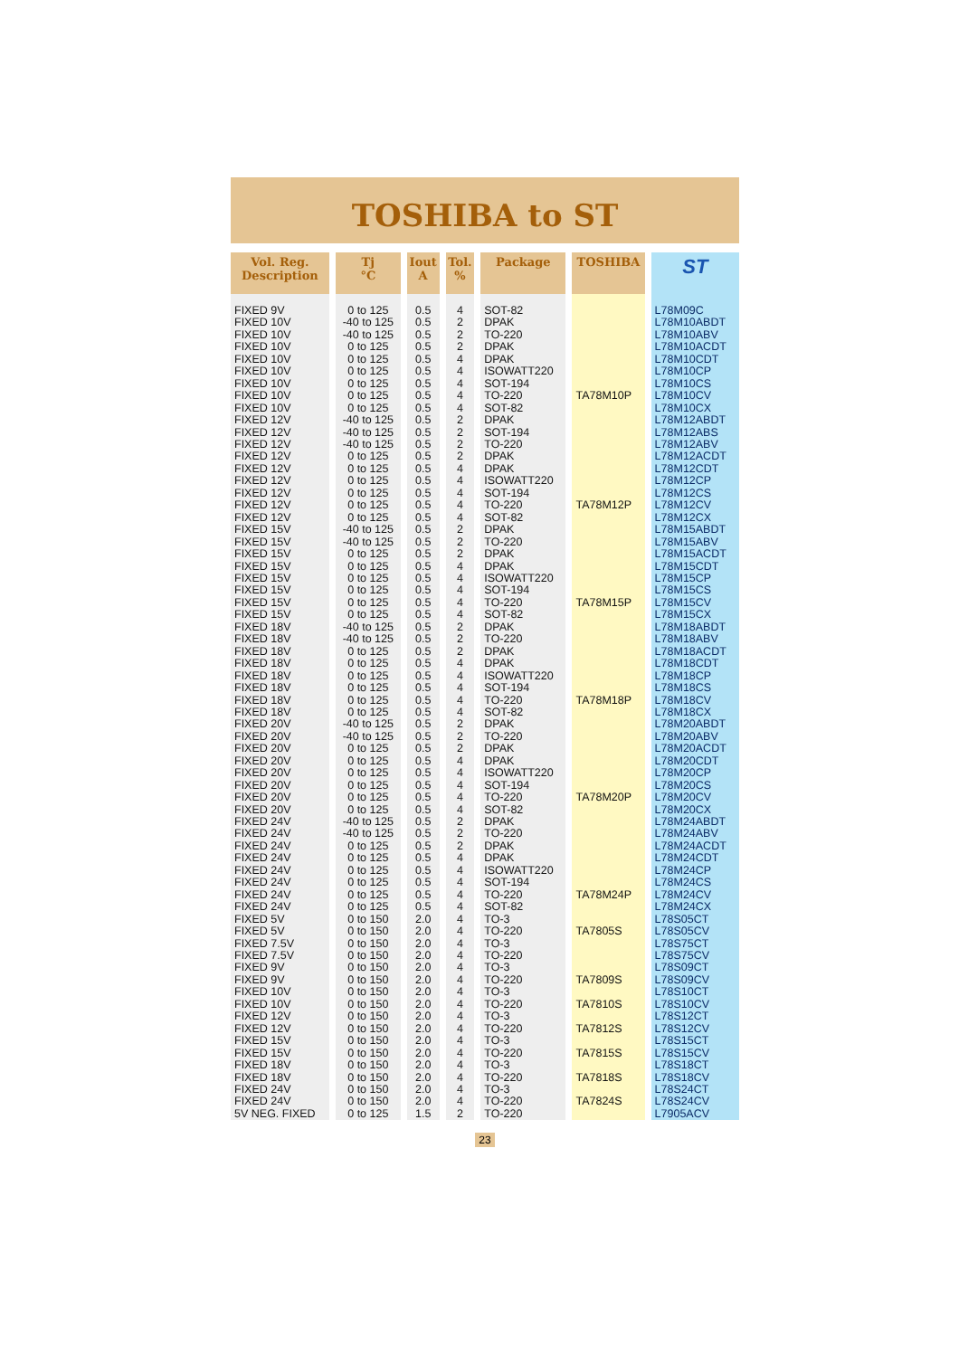TOSHIBA to ST
| Vol. Reg. Description | Tj °C | Iout A | Tol. % | Package | TOSHIBA | ST |
| --- | --- | --- | --- | --- | --- | --- |
| FIXED 9V | 0 to 125 | 0.5 | 4 | SOT-82 | | L78M09C |
| FIXED 10V | -40 to 125 | 0.5 | 2 | DPAK | | L78M10ABDT |
| FIXED 10V | -40 to 125 | 0.5 | 2 | TO-220 | | L78M10ABV |
| FIXED 10V | 0 to 125 | 0.5 | 2 | DPAK | | L78M10ACDT |
| FIXED 10V | 0 to 125 | 0.5 | 4 | DPAK | | L78M10CDT |
| FIXED 10V | 0 to 125 | 0.5 | 4 | ISOWATT220 | | L78M10CP |
| FIXED 10V | 0 to 125 | 0.5 | 4 | SOT-194 | | L78M10CS |
| FIXED 10V | 0 to 125 | 0.5 | 4 | TO-220 | TA78M10P | L78M10CV |
| FIXED 10V | 0 to 125 | 0.5 | 4 | SOT-82 | | L78M10CX |
| FIXED 12V | -40 to 125 | 0.5 | 2 | DPAK | | L78M12ABDT |
| FIXED 12V | -40 to 125 | 0.5 | 2 | SOT-194 | | L78M12ABS |
| FIXED 12V | -40 to 125 | 0.5 | 2 | TO-220 | | L78M12ABV |
| FIXED 12V | 0 to 125 | 0.5 | 2 | DPAK | | L78M12ACDT |
| FIXED 12V | 0 to 125 | 0.5 | 4 | DPAK | | L78M12CDT |
| FIXED 12V | 0 to 125 | 0.5 | 4 | ISOWATT220 | | L78M12CP |
| FIXED 12V | 0 to 125 | 0.5 | 4 | SOT-194 | | L78M12CS |
| FIXED 12V | 0 to 125 | 0.5 | 4 | TO-220 | TA78M12P | L78M12CV |
| FIXED 12V | 0 to 125 | 0.5 | 4 | SOT-82 | | L78M12CX |
| FIXED 15V | -40 to 125 | 0.5 | 2 | DPAK | | L78M15ABDT |
| FIXED 15V | -40 to 125 | 0.5 | 2 | TO-220 | | L78M15ABV |
| FIXED 15V | 0 to 125 | 0.5 | 2 | DPAK | | L78M15ACDT |
| FIXED 15V | 0 to 125 | 0.5 | 4 | DPAK | | L78M15CDT |
| FIXED 15V | 0 to 125 | 0.5 | 4 | ISOWATT220 | | L78M15CP |
| FIXED 15V | 0 to 125 | 0.5 | 4 | SOT-194 | | L78M15CS |
| FIXED 15V | 0 to 125 | 0.5 | 4 | TO-220 | TA78M15P | L78M15CV |
| FIXED 15V | 0 to 125 | 0.5 | 4 | SOT-82 | | L78M15CX |
| FIXED 18V | -40 to 125 | 0.5 | 2 | DPAK | | L78M18ABDT |
| FIXED 18V | -40 to 125 | 0.5 | 2 | TO-220 | | L78M18ABV |
| FIXED 18V | 0 to 125 | 0.5 | 2 | DPAK | | L78M18ACDT |
| FIXED 18V | 0 to 125 | 0.5 | 4 | DPAK | | L78M18CDT |
| FIXED 18V | 0 to 125 | 0.5 | 4 | ISOWATT220 | | L78M18CP |
| FIXED 18V | 0 to 125 | 0.5 | 4 | SOT-194 | | L78M18CS |
| FIXED 18V | 0 to 125 | 0.5 | 4 | TO-220 | TA78M18P | L78M18CV |
| FIXED 18V | 0 to 125 | 0.5 | 4 | SOT-82 | | L78M18CX |
| FIXED 20V | -40 to 125 | 0.5 | 2 | DPAK | | L78M20ABDT |
| FIXED 20V | -40 to 125 | 0.5 | 2 | TO-220 | | L78M20ABV |
| FIXED 20V | 0 to 125 | 0.5 | 2 | DPAK | | L78M20ACDT |
| FIXED 20V | 0 to 125 | 0.5 | 4 | DPAK | | L78M20CDT |
| FIXED 20V | 0 to 125 | 0.5 | 4 | ISOWATT220 | | L78M20CP |
| FIXED 20V | 0 to 125 | 0.5 | 4 | SOT-194 | | L78M20CS |
| FIXED 20V | 0 to 125 | 0.5 | 4 | TO-220 | TA78M20P | L78M20CV |
| FIXED 20V | 0 to 125 | 0.5 | 4 | SOT-82 | | L78M20CX |
| FIXED 24V | -40 to 125 | 0.5 | 2 | DPAK | | L78M24ABDT |
| FIXED 24V | -40 to 125 | 0.5 | 2 | TO-220 | | L78M24ABV |
| FIXED 24V | 0 to 125 | 0.5 | 2 | DPAK | | L78M24ACDT |
| FIXED 24V | 0 to 125 | 0.5 | 4 | DPAK | | L78M24CDT |
| FIXED 24V | 0 to 125 | 0.5 | 4 | ISOWATT220 | | L78M24CP |
| FIXED 24V | 0 to 125 | 0.5 | 4 | SOT-194 | | L78M24CS |
| FIXED 24V | 0 to 125 | 0.5 | 4 | TO-220 | TA78M24P | L78M24CV |
| FIXED 24V | 0 to 125 | 0.5 | 4 | SOT-82 | | L78M24CX |
| FIXED 5V | 0 to 150 | 2.0 | 4 | TO-3 | | L78S05CT |
| FIXED 5V | 0 to 150 | 2.0 | 4 | TO-220 | TA7805S | L78S05CV |
| FIXED 7.5V | 0 to 150 | 2.0 | 4 | TO-3 | | L78S75CT |
| FIXED 7.5V | 0 to 150 | 2.0 | 4 | TO-220 | | L78S75CV |
| FIXED 9V | 0 to 150 | 2.0 | 4 | TO-3 | | L78S09CT |
| FIXED 9V | 0 to 150 | 2.0 | 4 | TO-220 | TA7809S | L78S09CV |
| FIXED 10V | 0 to 150 | 2.0 | 4 | TO-3 | | L78S10CT |
| FIXED 10V | 0 to 150 | 2.0 | 4 | TO-220 | TA7810S | L78S10CV |
| FIXED 12V | 0 to 150 | 2.0 | 4 | TO-3 | | L78S12CT |
| FIXED 12V | 0 to 150 | 2.0 | 4 | TO-220 | TA7812S | L78S12CV |
| FIXED 15V | 0 to 150 | 2.0 | 4 | TO-3 | | L78S15CT |
| FIXED 15V | 0 to 150 | 2.0 | 4 | TO-220 | TA7815S | L78S15CV |
| FIXED 18V | 0 to 150 | 2.0 | 4 | TO-3 | | L78S18CT |
| FIXED 18V | 0 to 150 | 2.0 | 4 | TO-220 | TA7818S | L78S18CV |
| FIXED 24V | 0 to 150 | 2.0 | 4 | TO-3 | | L78S24CT |
| FIXED 24V | 0 to 150 | 2.0 | 4 | TO-220 | TA7824S | L78S24CV |
| 5V NEG. FIXED | 0 to 125 | 1.5 | 2 | TO-220 | | L7905ACV |
23